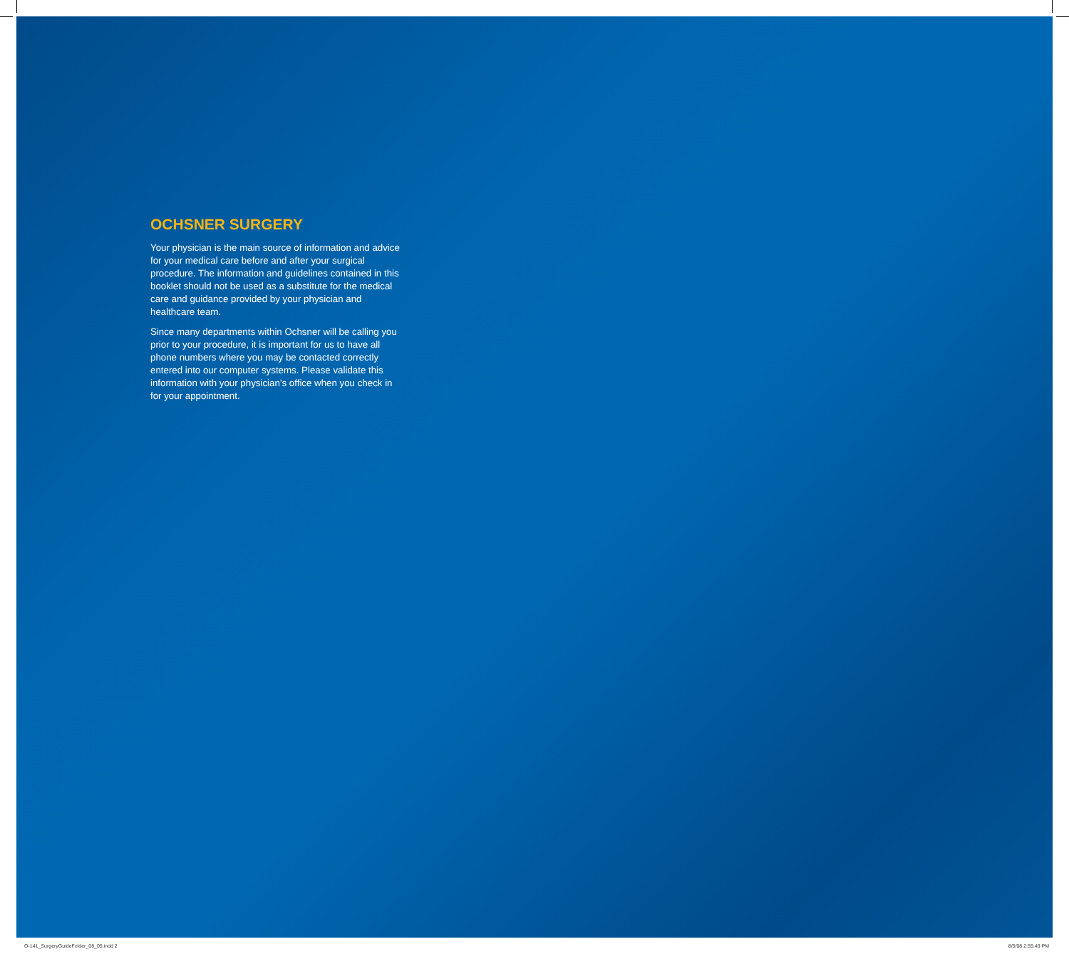OCHSNER SURGERY
Your physician is the main source of information and advice for your medical care before and after your surgical procedure. The information and guidelines contained in this booklet should not be used as a substitute for the medical care and guidance provided by your physician and healthcare team.
Since many departments within Ochsner will be calling you prior to your procedure, it is important for us to have all phone numbers where you may be contacted correctly entered into our computer systems. Please validate this information with your physician’s office when you check in for your appointment.
O-141_SurgeryGuideFolder_08_05.indd 2 8/5/08 2:55:49 PM